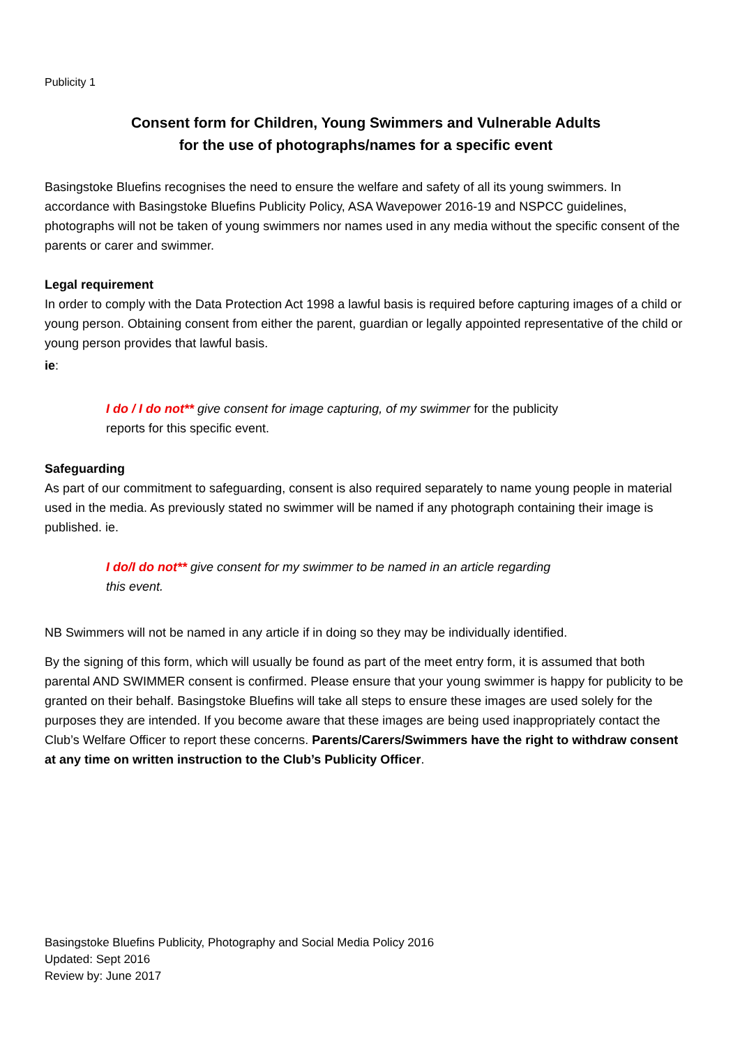Publicity 1
Consent form for Children, Young Swimmers and Vulnerable Adults
for the use of photographs/names for a specific event
Basingstoke Bluefins recognises the need to ensure the welfare and safety of all its young swimmers. In accordance with Basingstoke Bluefins Publicity Policy, ASA Wavepower 2016-19 and NSPCC guidelines, photographs will not be taken of young swimmers nor names used in any media without the specific consent of the parents or carer and swimmer.
Legal requirement
In order to comply with the Data Protection Act 1998 a lawful basis is required before capturing images of a child or young person. Obtaining consent from either the parent, guardian or legally appointed representative of the child or young person provides that lawful basis.
ie:
I do / I do not** give consent for image capturing, of my swimmer for the publicity reports for this specific event.
Safeguarding
As part of our commitment to safeguarding, consent is also required separately to name young people in material used in the media. As previously stated no swimmer will be named if any photograph containing their image is published. ie.
I do/I do not** give consent for my swimmer to be named in an article regarding this event.
NB Swimmers will not be named in any article if in doing so they may be individually identified.
By the signing of this form, which will usually be found as part of the meet entry form, it is assumed that both parental AND SWIMMER consent is confirmed. Please ensure that your young swimmer is happy for publicity to be granted on their behalf. Basingstoke Bluefins will take all steps to ensure these images are used solely for the purposes they are intended. If you become aware that these images are being used inappropriately contact the Club’s Welfare Officer to report these concerns. Parents/Carers/Swimmers have the right to withdraw consent at any time on written instruction to the Club’s Publicity Officer.
Basingstoke Bluefins Publicity, Photography and Social Media Policy 2016
Updated: Sept 2016
Review by: June 2017